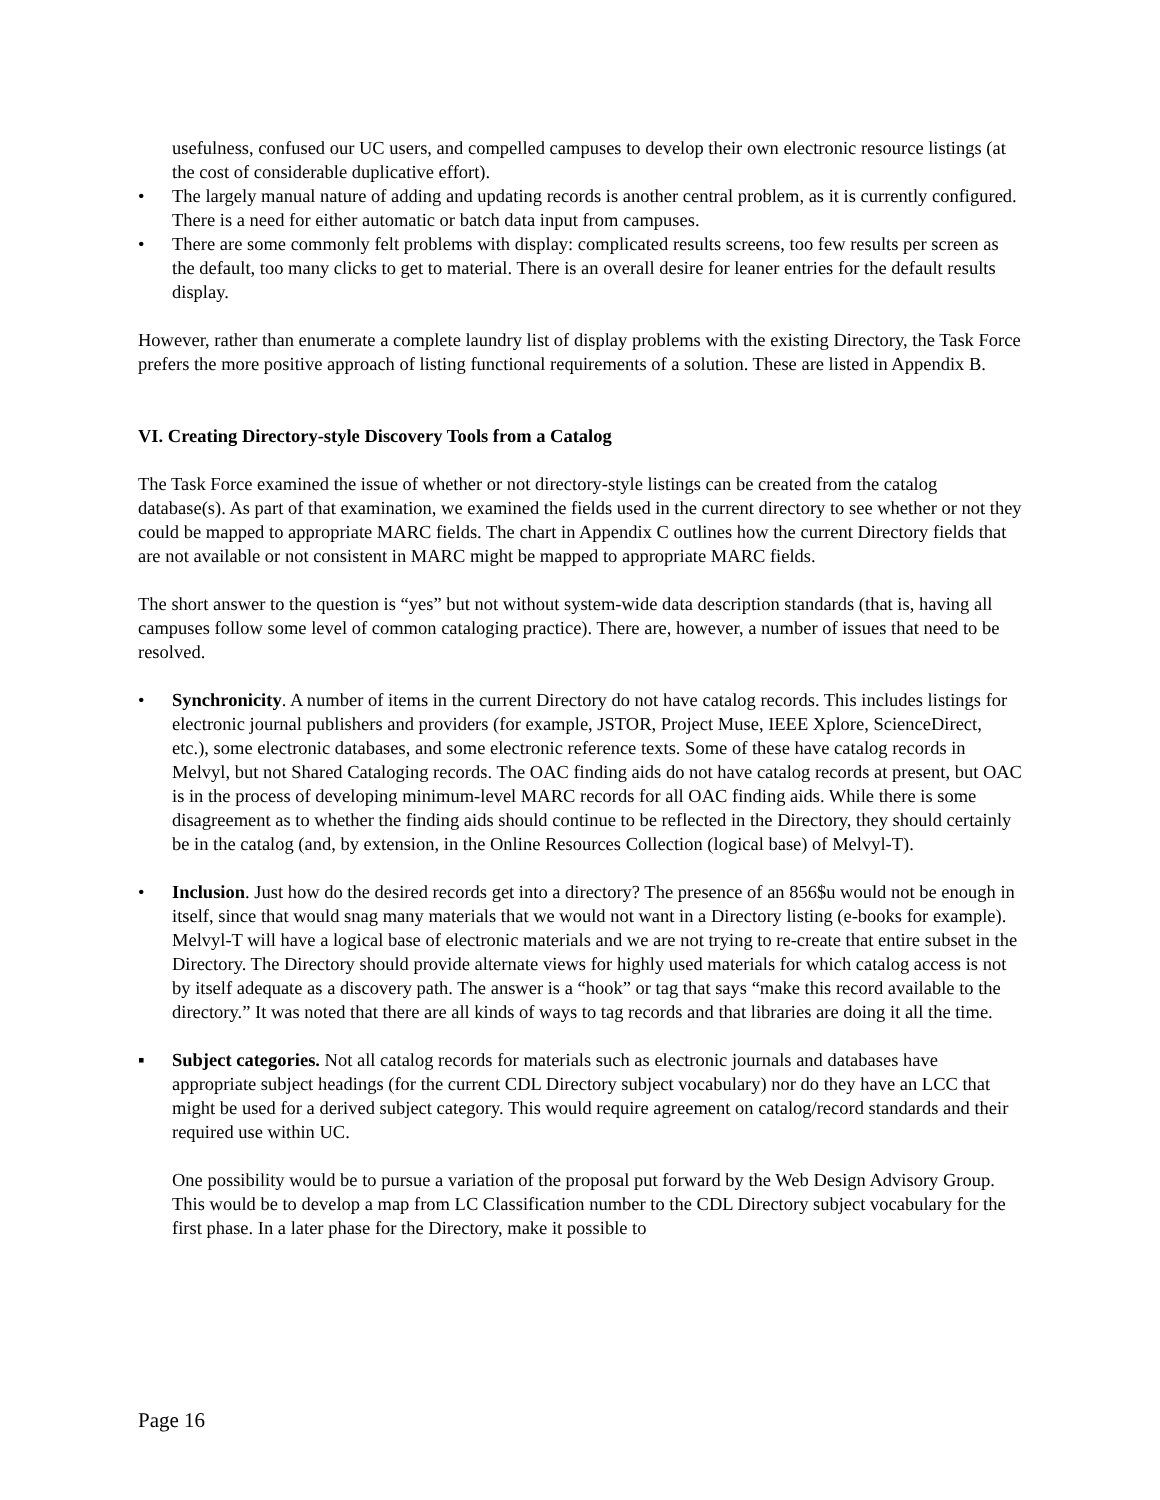usefulness, confused our UC users, and compelled campuses to develop their own electronic resource listings (at the cost of considerable duplicative effort).
• The largely manual nature of adding and updating records is another central problem, as it is currently configured. There is a need for either automatic or batch data input from campuses.
• There are some commonly felt problems with display: complicated results screens, too few results per screen as the default, too many clicks to get to material. There is an overall desire for leaner entries for the default results display.
However, rather than enumerate a complete laundry list of display problems with the existing Directory, the Task Force prefers the more positive approach of listing functional requirements of a solution. These are listed in Appendix B.
VI. Creating Directory-style Discovery Tools from a Catalog
The Task Force examined the issue of whether or not directory-style listings can be created from the catalog database(s). As part of that examination, we examined the fields used in the current directory to see whether or not they could be mapped to appropriate MARC fields. The chart in Appendix C outlines how the current Directory fields that are not available or not consistent in MARC might be mapped to appropriate MARC fields.
The short answer to the question is “yes” but not without system-wide data description standards (that is, having all campuses follow some level of common cataloging practice). There are, however, a number of issues that need to be resolved.
• Synchronicity. A number of items in the current Directory do not have catalog records. This includes listings for electronic journal publishers and providers (for example, JSTOR, Project Muse, IEEE Xplore, ScienceDirect, etc.), some electronic databases, and some electronic reference texts. Some of these have catalog records in Melvyl, but not Shared Cataloging records. The OAC finding aids do not have catalog records at present, but OAC is in the process of developing minimum-level MARC records for all OAC finding aids. While there is some disagreement as to whether the finding aids should continue to be reflected in the Directory, they should certainly be in the catalog (and, by extension, in the Online Resources Collection (logical base) of Melvyl-T).
• Inclusion. Just how do the desired records get into a directory? The presence of an 856$u would not be enough in itself, since that would snag many materials that we would not want in a Directory listing (e-books for example). Melvyl-T will have a logical base of electronic materials and we are not trying to re-create that entire subset in the Directory. The Directory should provide alternate views for highly used materials for which catalog access is not by itself adequate as a discovery path. The answer is a “hook” or tag that says “make this record available to the directory.” It was noted that there are all kinds of ways to tag records and that libraries are doing it all the time.
▪ Subject categories. Not all catalog records for materials such as electronic journals and databases have appropriate subject headings (for the current CDL Directory subject vocabulary) nor do they have an LCC that might be used for a derived subject category. This would require agreement on catalog/record standards and their required use within UC.
One possibility would be to pursue a variation of the proposal put forward by the Web Design Advisory Group. This would be to develop a map from LC Classification number to the CDL Directory subject vocabulary for the first phase. In a later phase for the Directory, make it possible to
Page 16